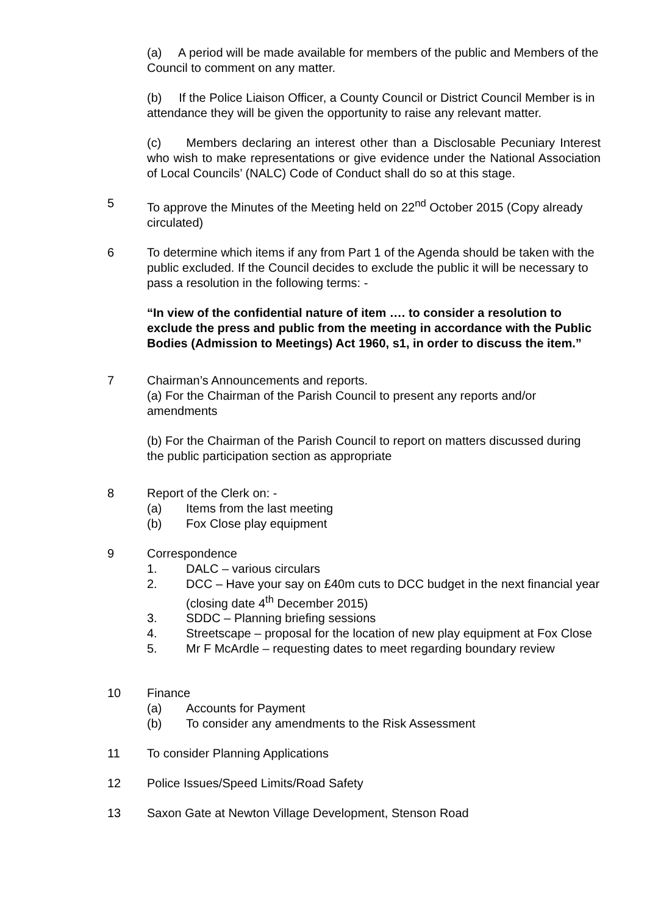(a) A period will be made available for members of the public and Members of the Council to comment on any matter.
(b) If the Police Liaison Officer, a County Council or District Council Member is in attendance they will be given the opportunity to raise any relevant matter.
(c) Members declaring an interest other than a Disclosable Pecuniary Interest who wish to make representations or give evidence under the National Association of Local Councils’ (NALC) Code of Conduct shall do so at this stage.
5 To approve the Minutes of the Meeting held on 22<sup>nd</sup> October 2015 (Copy already circulated)
6 To determine which items if any from Part 1 of the Agenda should be taken with the public excluded. If the Council decides to exclude the public it will be necessary to pass a resolution in the following terms: -
“In view of the confidential nature of item …. to consider a resolution to exclude the press and public from the meeting in accordance with the Public Bodies (Admission to Meetings) Act 1960, s1, in order to discuss the item.”
7 Chairman’s Announcements and reports.
(a) For the Chairman of the Parish Council to present any reports and/or amendments
(b) For the Chairman of the Parish Council to report on matters discussed during the public participation section as appropriate
8 Report of the Clerk on: -
(a) Items from the last meeting
(b) Fox Close play equipment
9 Correspondence
1. DALC – various circulars
2. DCC – Have your say on £40m cuts to DCC budget in the next financial year (closing date 4<sup>th</sup> December 2015)
3. SDDC – Planning briefing sessions
4. Streetscape – proposal for the location of new play equipment at Fox Close
5. Mr F McArdle – requesting dates to meet regarding boundary review
10 Finance
(a) Accounts for Payment
(b) To consider any amendments to the Risk Assessment
11 To consider Planning Applications
12 Police Issues/Speed Limits/Road Safety
13 Saxon Gate at Newton Village Development, Stenson Road